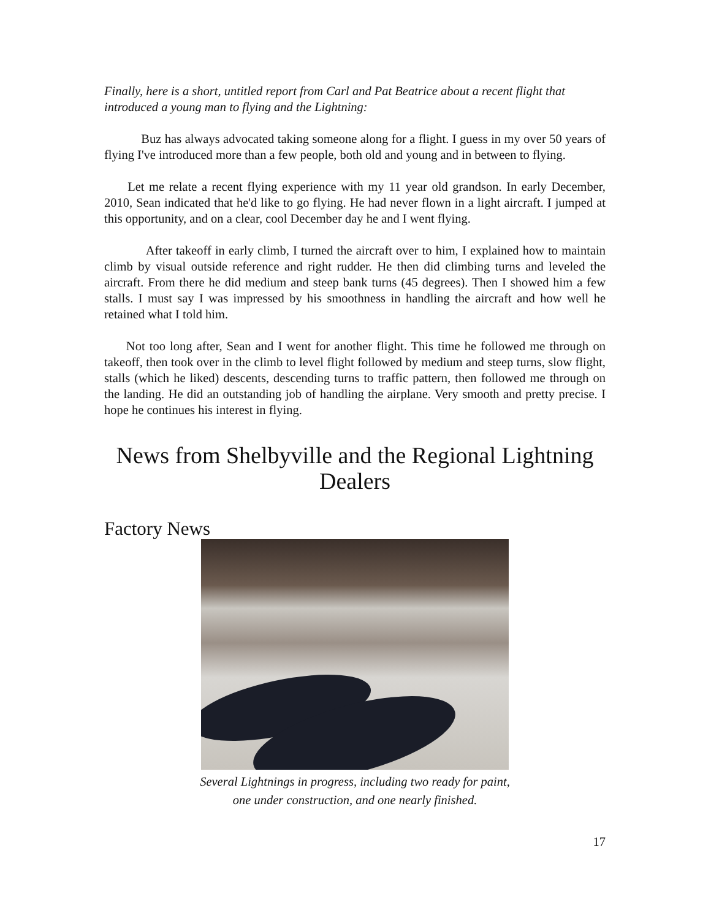Finally, here is a short, untitled report from Carl and Pat Beatrice about a recent flight that introduced a young man to flying and the Lightning:
Buz has always advocated taking someone along for a flight. I guess in my over 50 years of flying I've introduced more than a few people, both old and young and in between to flying.
Let me relate a recent flying experience with my 11 year old grandson. In early December, 2010, Sean indicated that he'd like to go flying. He had never flown in a light aircraft. I jumped at this opportunity, and on a clear, cool December day he and I went flying.
After takeoff in early climb, I turned the aircraft over to him, I explained how to maintain climb by visual outside reference and right rudder. He then did climbing turns and leveled the aircraft. From there he did medium and steep bank turns (45 degrees). Then I showed him a few stalls. I must say I was impressed by his smoothness in handling the aircraft and how well he retained what I told him.
Not too long after, Sean and I went for another flight. This time he followed me through on takeoff, then took over in the climb to level flight followed by medium and steep turns, slow flight, stalls (which he liked) descents, descending turns to traffic pattern, then followed me through on the landing. He did an outstanding job of handling the airplane. Very smooth and pretty precise. I hope he continues his interest in flying.
News from Shelbyville and the Regional Lightning Dealers
Factory News
Several Lightnings in progress, including two ready for paint,
one under construction, and one nearly finished.
17